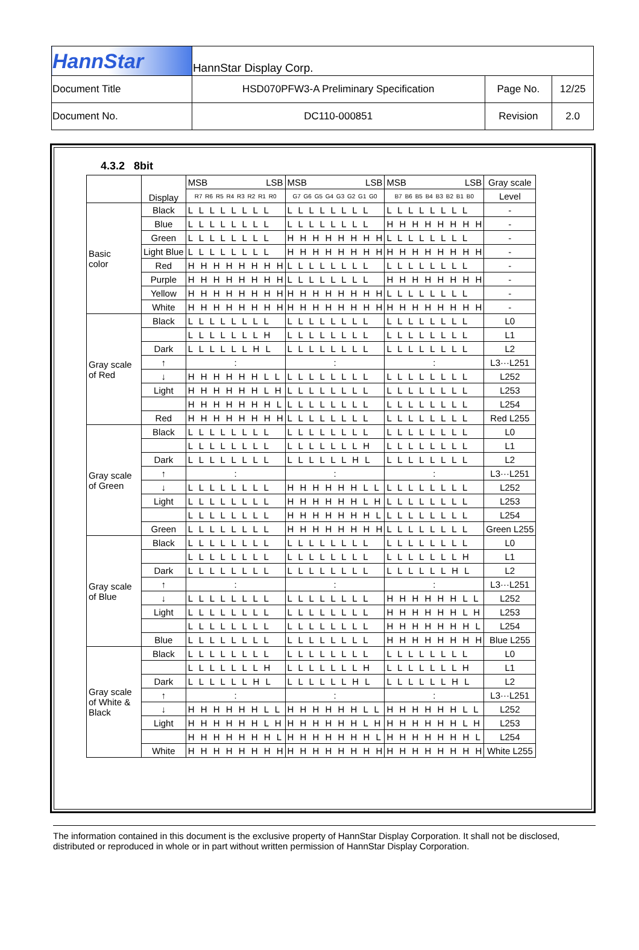| HannStar | HannStar Display Corp. | | |
| Document Title | HSD070PFW3-A Preliminary Specification | Page No. | 12/25 |
| Document No. | DC110-000851 | Revision | 2.0 |
4.3.2 8bit
| | Display | MSB LSB | MSB LSB | MSB LSB | Gray scale |
| --- | --- | --- | --- | --- | --- |
| | | R7 R6 R5 R4 R3 R2 R1 R0 | G7 G6 G5 G4 G3 G2 G1 G0 | B7 B6 B5 B4 B3 B2 B1 B0 | Level |
| Basic color | Black | L L L L L L L L | L L L L L L L L | L L L L L L L L | - |
| | Blue | L L L L L L L L | L L L L L L L L | H H H H H H H H | - |
| | Green | L L L L L L L L | H H H H H H H H | L L L L L L L L | - |
| | Light Blue | L L L L L L L L | H H H H H H H H | H H H H H H H H | - |
| | Red | H H H H H H H H | L L L L L L L L | L L L L L L L L | - |
| | Purple | H H H H H H H H | L L L L L L L L | H H H H H H H H | - |
| | Yellow | H H H H H H H H | H H H H H H H H | L L L L L L L L | - |
| | White | H H H H H H H H | H H H H H H H H | H H H H H H H H | - |
| Gray scale of Red | Black | L L L L L L L L | L L L L L L L L | L L L L L L L L | L0 |
| | | L L L L L L L H | L L L L L L L L | L L L L L L L L | L1 |
| | Dark | L L L L L L H L | L L L L L L L L | L L L L L L L L | L2 |
| | ↑ | : | : | : | L3···L251 |
| | ↓ | H H H H H H L L | L L L L L L L L | L L L L L L L L | L252 |
| | Light | H H H H H H L H | L L L L L L L L | L L L L L L L L | L253 |
| | | H H H H H H H L | L L L L L L L L | L L L L L L L L | L254 |
| | Red | H H H H H H H H | L L L L L L L L | L L L L L L L L | Red L255 |
| Gray scale of Green | Black | L L L L L L L L | L L L L L L L L | L L L L L L L L | L0 |
| | | L L L L L L L L | L L L L L L L H | L L L L L L L L | L1 |
| | Dark | L L L L L L L L | L L L L L L H L | L L L L L L L L | L2 |
| | ↑ | : | : | : | L3···L251 |
| | ↓ | L L L L L L L L | H H H H H H L L | L L L L L L L L | L252 |
| | Light | L L L L L L L L | H H H H H H L H | L L L L L L L L | L253 |
| | | L L L L L L L L | H H H H H H H L | L L L L L L L L | L254 |
| | Green | L L L L L L L L | H H H H H H H H | L L L L L L L L | Green L255 |
| Gray scale of Blue | Black | L L L L L L L L | L L L L L L L L | L L L L L L L L | L0 |
| | | L L L L L L L L | L L L L L L L L | L L L L L L L H | L1 |
| | Dark | L L L L L L L L | L L L L L L L L | L L L L L L H L | L2 |
| | ↑ | : | : | : | L3···L251 |
| | ↓ | L L L L L L L L | L L L L L L L L | H H H H H H L L | L252 |
| | Light | L L L L L L L L | L L L L L L L L | H H H H H H L H | L253 |
| | | L L L L L L L L | L L L L L L L L | H H H H H H H L | L254 |
| | Blue | L L L L L L L L | L L L L L L L L | H H H H H H H H | Blue L255 |
| Gray scale of White & Black | Black | L L L L L L L L | L L L L L L L L | L L L L L L L L | L0 |
| | | L L L L L L L H | L L L L L L L H | L L L L L L L H | L1 |
| | Dark | L L L L L L H L | L L L L L L H L | L L L L L L H L | L2 |
| | ↑ | : | : | : | L3···L251 |
| | ↓ | H H H H H H L L | H H H H H H L L | H H H H H H L L | L252 |
| | Light | H H H H H H L H | H H H H H H L H | H H H H H H L H | L253 |
| | | H H H H H H H L | H H H H H H H L | H H H H H H H L | L254 |
| | White | H H H H H H H H | H H H H H H H H | H H H H H H H H | White L255 |
The information contained in this document is the exclusive property of HannStar Display Corporation. It shall not be disclosed, distributed or reproduced in whole or in part without written permission of HannStar Display Corporation.